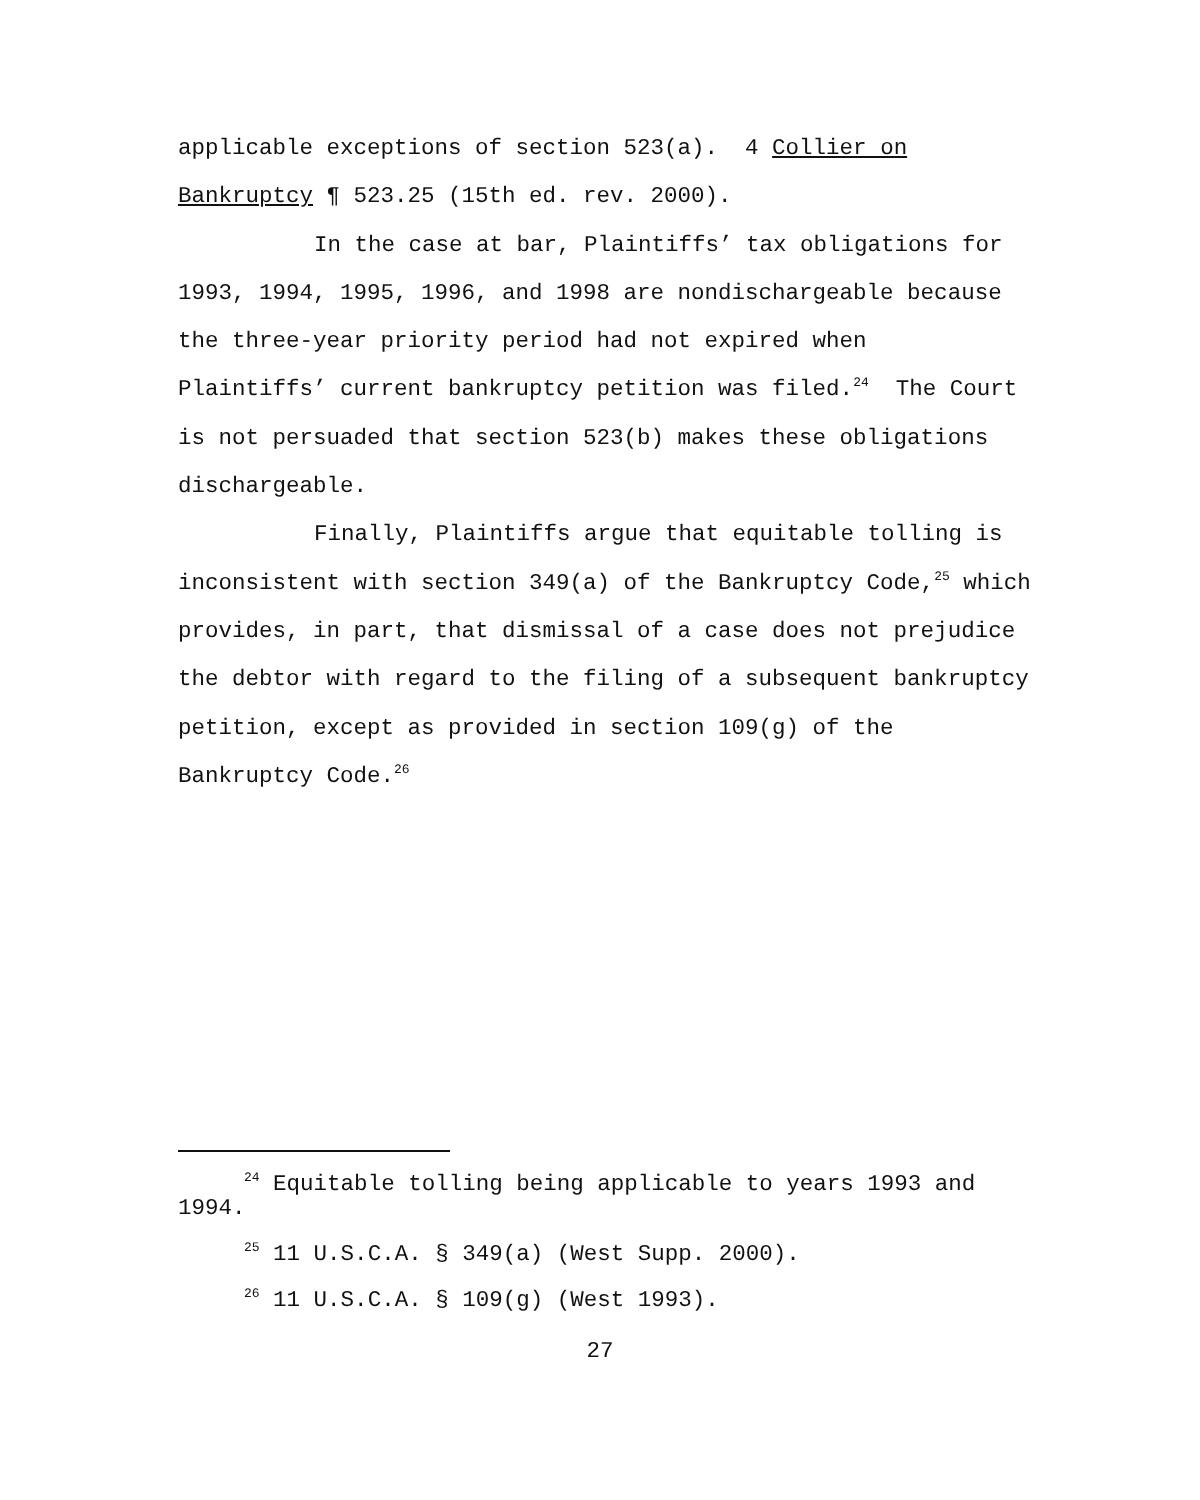applicable exceptions of section 523(a). 4 Collier on Bankruptcy ¶ 523.25 (15th ed. rev. 2000).
In the case at bar, Plaintiffs’ tax obligations for 1993, 1994, 1995, 1996, and 1998 are nondischargeable because the three-year priority period had not expired when
Plaintiffs’ current bankruptcy petition was filed.<sup>24</sup> The Court is not persuaded that section 523(b) makes these obligations dischargeable.
Finally, Plaintiffs argue that equitable tolling is inconsistent with section 349(a) of the Bankruptcy Code,<sup>25</sup> which provides, in part, that dismissal of a case does not prejudice the debtor with regard to the filing of a subsequent bankruptcy petition, except as provided in section 109(g) of the Bankruptcy Code.<sup>26</sup>
<sup>24</sup> Equitable tolling being applicable to years 1993 and 1994.
<sup>25</sup> 11 U.S.C.A. § 349(a) (West Supp. 2000).
<sup>26</sup> 11 U.S.C.A. § 109(g) (West 1993).
27